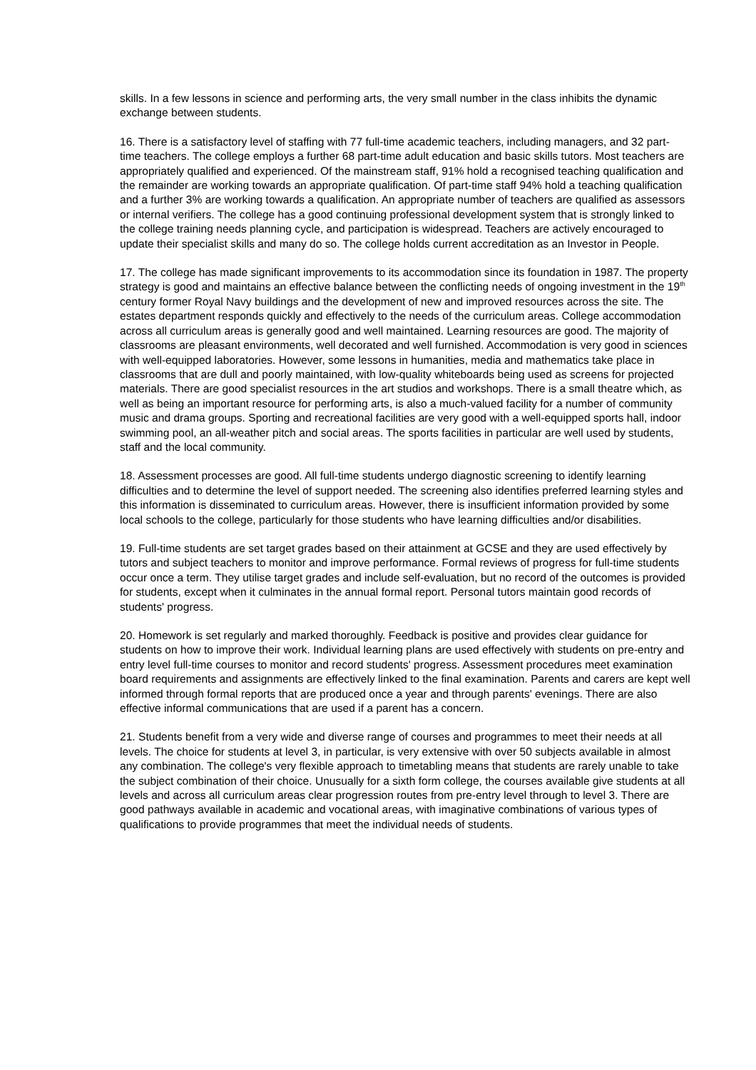skills. In a few lessons in science and performing arts, the very small number in the class inhibits the dynamic exchange between students.
16. There is a satisfactory level of staffing with 77 full-time academic teachers, including managers, and 32 part-time teachers. The college employs a further 68 part-time adult education and basic skills tutors. Most teachers are appropriately qualified and experienced. Of the mainstream staff, 91% hold a recognised teaching qualification and the remainder are working towards an appropriate qualification. Of part-time staff 94% hold a teaching qualification and a further 3% are working towards a qualification. An appropriate number of teachers are qualified as assessors or internal verifiers. The college has a good continuing professional development system that is strongly linked to the college training needs planning cycle, and participation is widespread. Teachers are actively encouraged to update their specialist skills and many do so. The college holds current accreditation as an Investor in People.
17. The college has made significant improvements to its accommodation since its foundation in 1987. The property strategy is good and maintains an effective balance between the conflicting needs of ongoing investment in the 19<sup>th</sup> century former Royal Navy buildings and the development of new and improved resources across the site. The estates department responds quickly and effectively to the needs of the curriculum areas. College accommodation across all curriculum areas is generally good and well maintained. Learning resources are good. The majority of classrooms are pleasant environments, well decorated and well furnished. Accommodation is very good in sciences with well-equipped laboratories. However, some lessons in humanities, media and mathematics take place in classrooms that are dull and poorly maintained, with low-quality whiteboards being used as screens for projected materials. There are good specialist resources in the art studios and workshops. There is a small theatre which, as well as being an important resource for performing arts, is also a much-valued facility for a number of community music and drama groups. Sporting and recreational facilities are very good with a well-equipped sports hall, indoor swimming pool, an all-weather pitch and social areas. The sports facilities in particular are well used by students, staff and the local community.
18. Assessment processes are good. All full-time students undergo diagnostic screening to identify learning difficulties and to determine the level of support needed. The screening also identifies preferred learning styles and this information is disseminated to curriculum areas. However, there is insufficient information provided by some local schools to the college, particularly for those students who have learning difficulties and/or disabilities.
19. Full-time students are set target grades based on their attainment at GCSE and they are used effectively by tutors and subject teachers to monitor and improve performance. Formal reviews of progress for full-time students occur once a term. They utilise target grades and include self-evaluation, but no record of the outcomes is provided for students, except when it culminates in the annual formal report. Personal tutors maintain good records of students' progress.
20. Homework is set regularly and marked thoroughly. Feedback is positive and provides clear guidance for students on how to improve their work. Individual learning plans are used effectively with students on pre-entry and entry level full-time courses to monitor and record students' progress. Assessment procedures meet examination board requirements and assignments are effectively linked to the final examination. Parents and carers are kept well informed through formal reports that are produced once a year and through parents' evenings. There are also effective informal communications that are used if a parent has a concern.
21. Students benefit from a very wide and diverse range of courses and programmes to meet their needs at all levels. The choice for students at level 3, in particular, is very extensive with over 50 subjects available in almost any combination. The college's very flexible approach to timetabling means that students are rarely unable to take the subject combination of their choice. Unusually for a sixth form college, the courses available give students at all levels and across all curriculum areas clear progression routes from pre-entry level through to level 3. There are good pathways available in academic and vocational areas, with imaginative combinations of various types of qualifications to provide programmes that meet the individual needs of students.